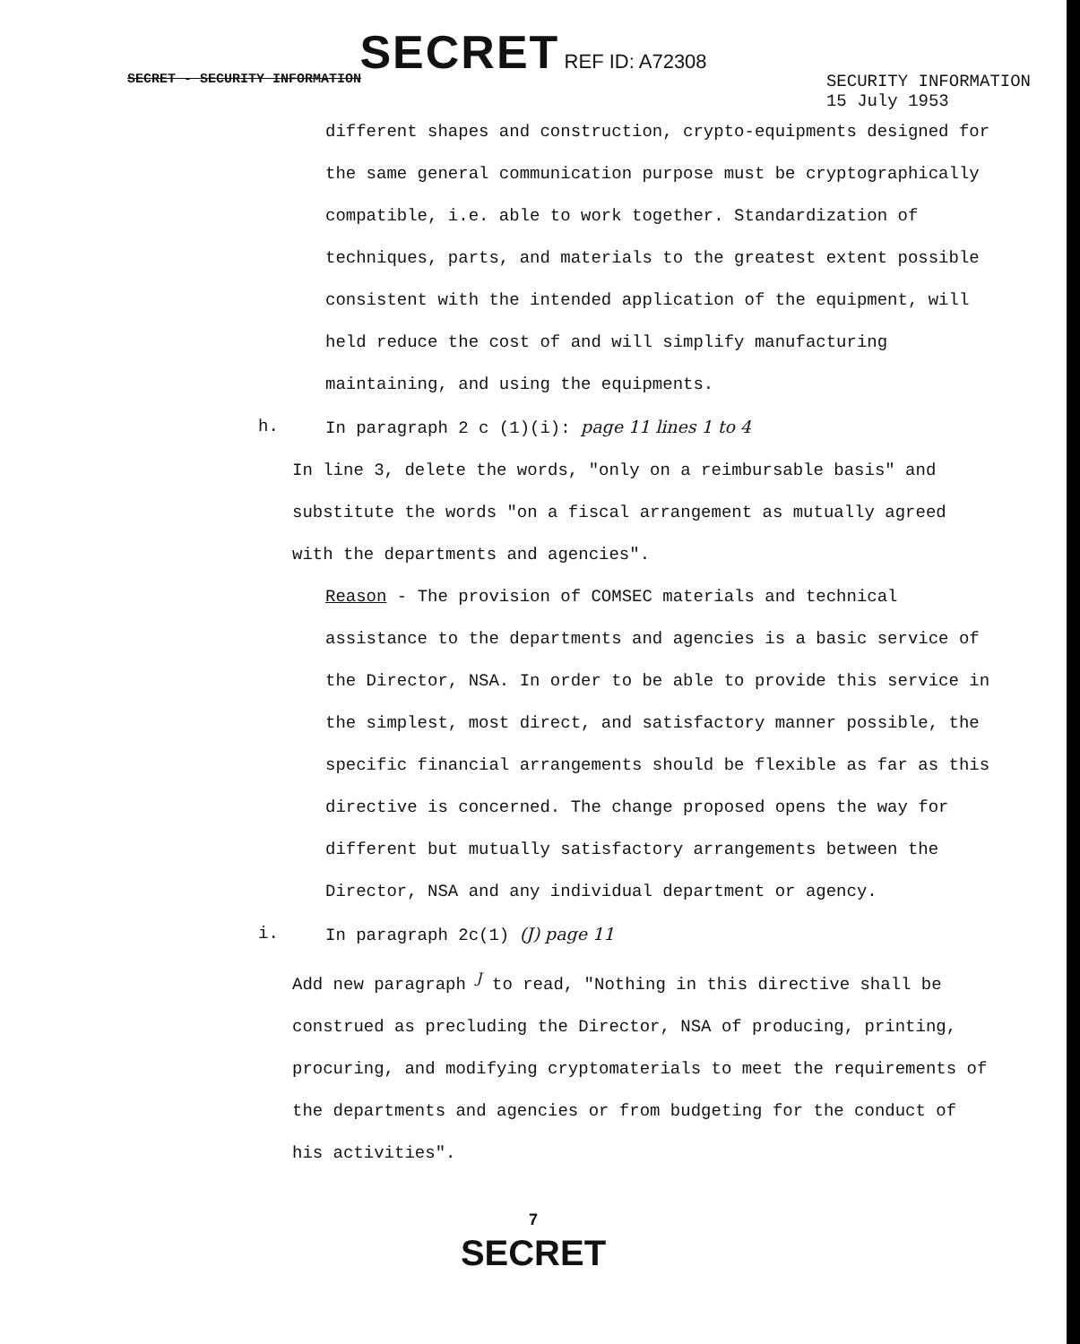SECRET REF ID: A72308
SECRET - SECURITY INFORMATION SECURITY INFORMATION
15 July 1953
different shapes and construction, crypto-equipments designed for the same general communication purpose must be cryptographically compatible, i.e. able to work together. Standardization of techniques, parts, and materials to the greatest extent possible consistent with the intended application of the equipment, will held reduce the cost of and will simplify manufacturing maintaining, and using the equipments.
h. In paragraph 2 c (1)(i): page 11 lines 1 to 4
In line 3, delete the words, "only on a reimbursable basis" and substitute the words "on a fiscal arrangement as mutually agreed with the departments and agencies".
Reason - The provision of COMSEC materials and technical assistance to the departments and agencies is a basic service of the Director, NSA. In order to be able to provide this service in the simplest, most direct, and satisfactory manner possible, the specific financial arrangements should be flexible as far as this directive is concerned. The change proposed opens the way for different but mutually satisfactory arrangements between the Director, NSA and any individual department or agency.
i. In paragraph 2c(1) (J) page 11
Add new paragraph <sup>J</sup> to read, "Nothing in this directive shall be construed as precluding the Director, NSA of producing, printing, procuring, and modifying cryptomaterials to meet the requirements of the departments and agencies or from budgeting for the conduct of his activities".
7
SECRET